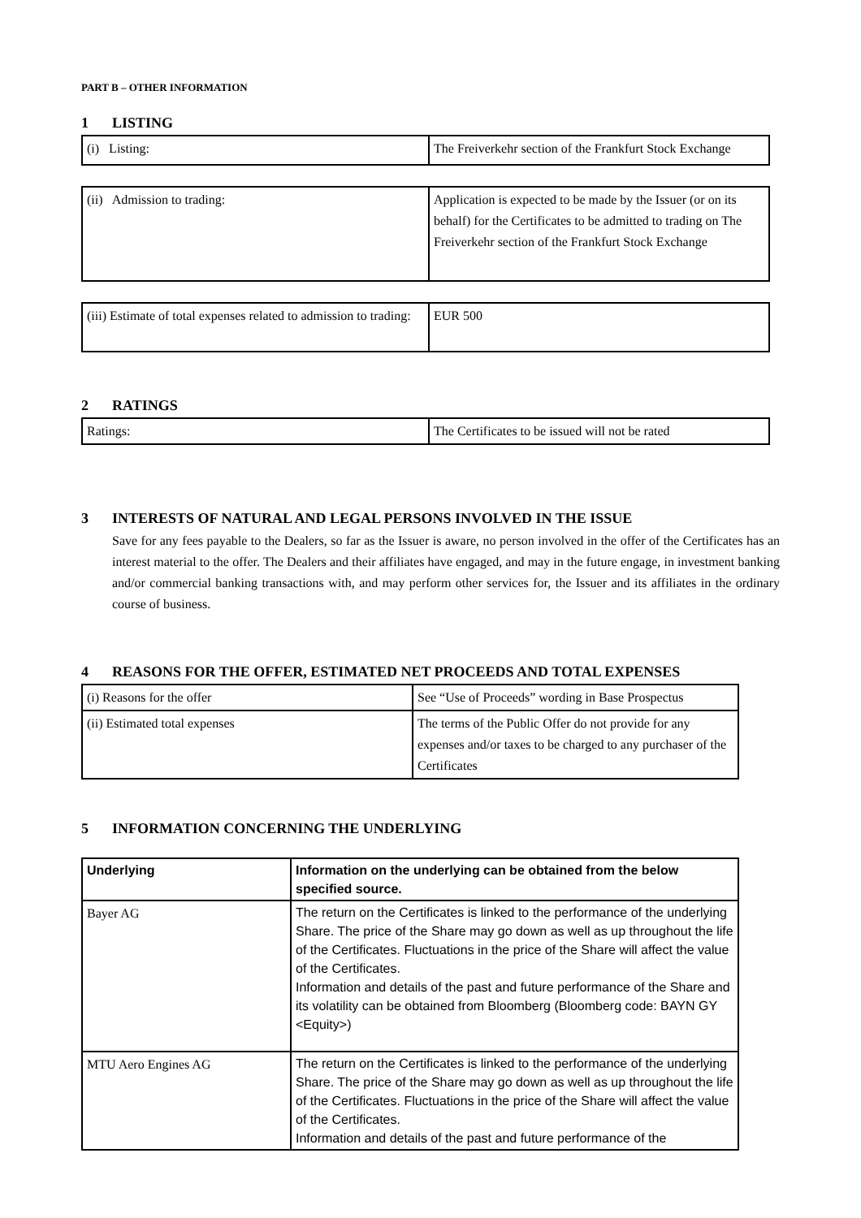PART B – OTHER INFORMATION
1 LISTING
| (i) Listing: | The Freiverkehr section of the Frankfurt Stock Exchange |
| (ii) Admission to trading: | Application is expected to be made by the Issuer (or on its behalf) for the Certificates to be admitted to trading on The Freiverkehr section of the Frankfurt Stock Exchange |
| (iii) Estimate of total expenses related to admission to trading: | EUR 500 |
2 RATINGS
| Ratings: | The Certificates to be issued will not be rated |
3 INTERESTS OF NATURAL AND LEGAL PERSONS INVOLVED IN THE ISSUE
Save for any fees payable to the Dealers, so far as the Issuer is aware, no person involved in the offer of the Certificates has an interest material to the offer. The Dealers and their affiliates have engaged, and may in the future engage, in investment banking and/or commercial banking transactions with, and may perform other services for, the Issuer and its affiliates in the ordinary course of business.
4 REASONS FOR THE OFFER, ESTIMATED NET PROCEEDS AND TOTAL EXPENSES
| (i) Reasons for the offer | See “Use of Proceeds” wording in Base Prospectus |
| (ii) Estimated total expenses | The terms of the Public Offer do not provide for any expenses and/or taxes to be charged to any purchaser of the Certificates |
5 INFORMATION CONCERNING THE UNDERLYING
| Underlying | Information on the underlying can be obtained from the below specified source. |
| Bayer AG | The return on the Certificates is linked to the performance of the underlying Share. The price of the Share may go down as well as up throughout the life of the Certificates. Fluctuations in the price of the Share will affect the value of the Certificates. Information and details of the past and future performance of the Share and its volatility can be obtained from Bloomberg (Bloomberg code: BAYN GY <Equity>) |
| MTU Aero Engines AG | The return on the Certificates is linked to the performance of the underlying Share. The price of the Share may go down as well as up throughout the life of the Certificates. Fluctuations in the price of the Share will affect the value of the Certificates. Information and details of the past and future performance of the |